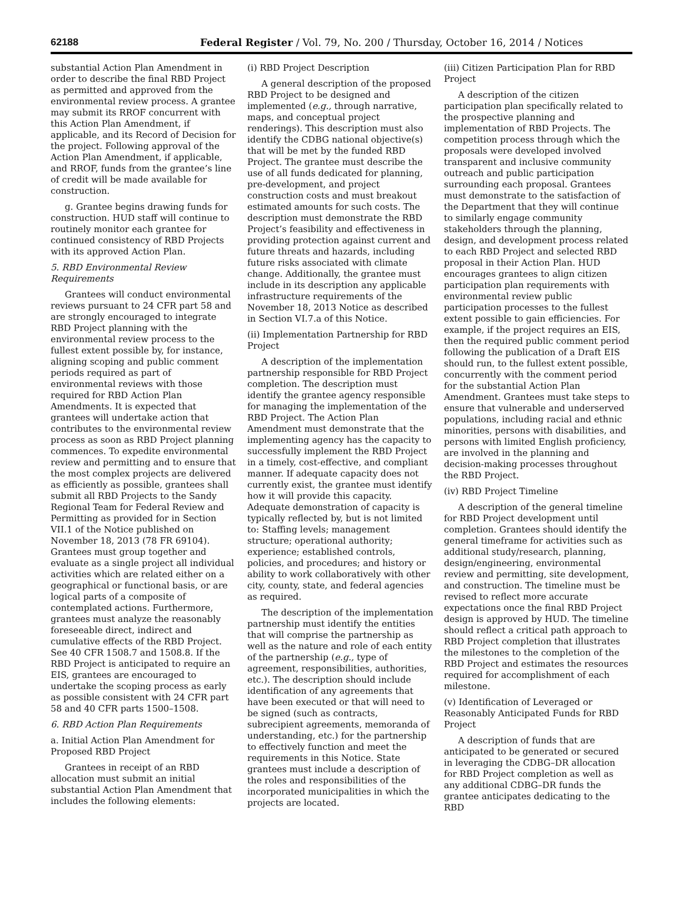62188 Federal Register / Vol. 79, No. 200 / Thursday, October 16, 2014 / Notices
substantial Action Plan Amendment in order to describe the final RBD Project as permitted and approved from the environmental review process. A grantee may submit its RROF concurrent with this Action Plan Amendment, if applicable, and its Record of Decision for the project. Following approval of the Action Plan Amendment, if applicable, and RROF, funds from the grantee’s line of credit will be made available for construction.
g. Grantee begins drawing funds for construction. HUD staff will continue to routinely monitor each grantee for continued consistency of RBD Projects with its approved Action Plan.
5. RBD Environmental Review Requirements
Grantees will conduct environmental reviews pursuant to 24 CFR part 58 and are strongly encouraged to integrate RBD Project planning with the environmental review process to the fullest extent possible by, for instance, aligning scoping and public comment periods required as part of environmental reviews with those required for RBD Action Plan Amendments. It is expected that grantees will undertake action that contributes to the environmental review process as soon as RBD Project planning commences. To expedite environmental review and permitting and to ensure that the most complex projects are delivered as efficiently as possible, grantees shall submit all RBD Projects to the Sandy Regional Team for Federal Review and Permitting as provided for in Section VII.1 of the Notice published on November 18, 2013 (78 FR 69104). Grantees must group together and evaluate as a single project all individual activities which are related either on a geographical or functional basis, or are logical parts of a composite of contemplated actions. Furthermore, grantees must analyze the reasonably foreseeable direct, indirect and cumulative effects of the RBD Project. See 40 CFR 1508.7 and 1508.8. If the RBD Project is anticipated to require an EIS, grantees are encouraged to undertake the scoping process as early as possible consistent with 24 CFR part 58 and 40 CFR parts 1500–1508.
6. RBD Action Plan Requirements
a. Initial Action Plan Amendment for Proposed RBD Project
Grantees in receipt of an RBD allocation must submit an initial substantial Action Plan Amendment that includes the following elements:
(i) RBD Project Description
A general description of the proposed RBD Project to be designed and implemented (e.g., through narrative, maps, and conceptual project renderings). This description must also identify the CDBG national objective(s) that will be met by the funded RBD Project. The grantee must describe the use of all funds dedicated for planning, pre-development, and project construction costs and must breakout estimated amounts for such costs. The description must demonstrate the RBD Project’s feasibility and effectiveness in providing protection against current and future threats and hazards, including future risks associated with climate change. Additionally, the grantee must include in its description any applicable infrastructure requirements of the November 18, 2013 Notice as described in Section VI.7.a of this Notice.
(ii) Implementation Partnership for RBD Project
A description of the implementation partnership responsible for RBD Project completion. The description must identify the grantee agency responsible for managing the implementation of the RBD Project. The Action Plan Amendment must demonstrate that the implementing agency has the capacity to successfully implement the RBD Project in a timely, cost-effective, and compliant manner. If adequate capacity does not currently exist, the grantee must identify how it will provide this capacity. Adequate demonstration of capacity is typically reflected by, but is not limited to: Staffing levels; management structure; operational authority; experience; established controls, policies, and procedures; and history or ability to work collaboratively with other city, county, state, and federal agencies as required.
The description of the implementation partnership must identify the entities that will comprise the partnership as well as the nature and role of each entity of the partnership (e.g., type of agreement, responsibilities, authorities, etc.). The description should include identification of any agreements that have been executed or that will need to be signed (such as contracts, subrecipient agreements, memoranda of understanding, etc.) for the partnership to effectively function and meet the requirements in this Notice. State grantees must include a description of the roles and responsibilities of the incorporated municipalities in which the projects are located.
(iii) Citizen Participation Plan for RBD Project
A description of the citizen participation plan specifically related to the prospective planning and implementation of RBD Projects. The competition process through which the proposals were developed involved transparent and inclusive community outreach and public participation surrounding each proposal. Grantees must demonstrate to the satisfaction of the Department that they will continue to similarly engage community stakeholders through the planning, design, and development process related to each RBD Project and selected RBD proposal in their Action Plan. HUD encourages grantees to align citizen participation plan requirements with environmental review public participation processes to the fullest extent possible to gain efficiencies. For example, if the project requires an EIS, then the required public comment period following the publication of a Draft EIS should run, to the fullest extent possible, concurrently with the comment period for the substantial Action Plan Amendment. Grantees must take steps to ensure that vulnerable and underserved populations, including racial and ethnic minorities, persons with disabilities, and persons with limited English proficiency, are involved in the planning and decision-making processes throughout the RBD Project.
(iv) RBD Project Timeline
A description of the general timeline for RBD Project development until completion. Grantees should identify the general timeframe for activities such as additional study/research, planning, design/engineering, environmental review and permitting, site development, and construction. The timeline must be revised to reflect more accurate expectations once the final RBD Project design is approved by HUD. The timeline should reflect a critical path approach to RBD Project completion that illustrates the milestones to the completion of the RBD Project and estimates the resources required for accomplishment of each milestone.
(v) Identification of Leveraged or Reasonably Anticipated Funds for RBD Project
A description of funds that are anticipated to be generated or secured in leveraging the CDBG–DR allocation for RBD Project completion as well as any additional CDBG–DR funds the grantee anticipates dedicating to the RBD